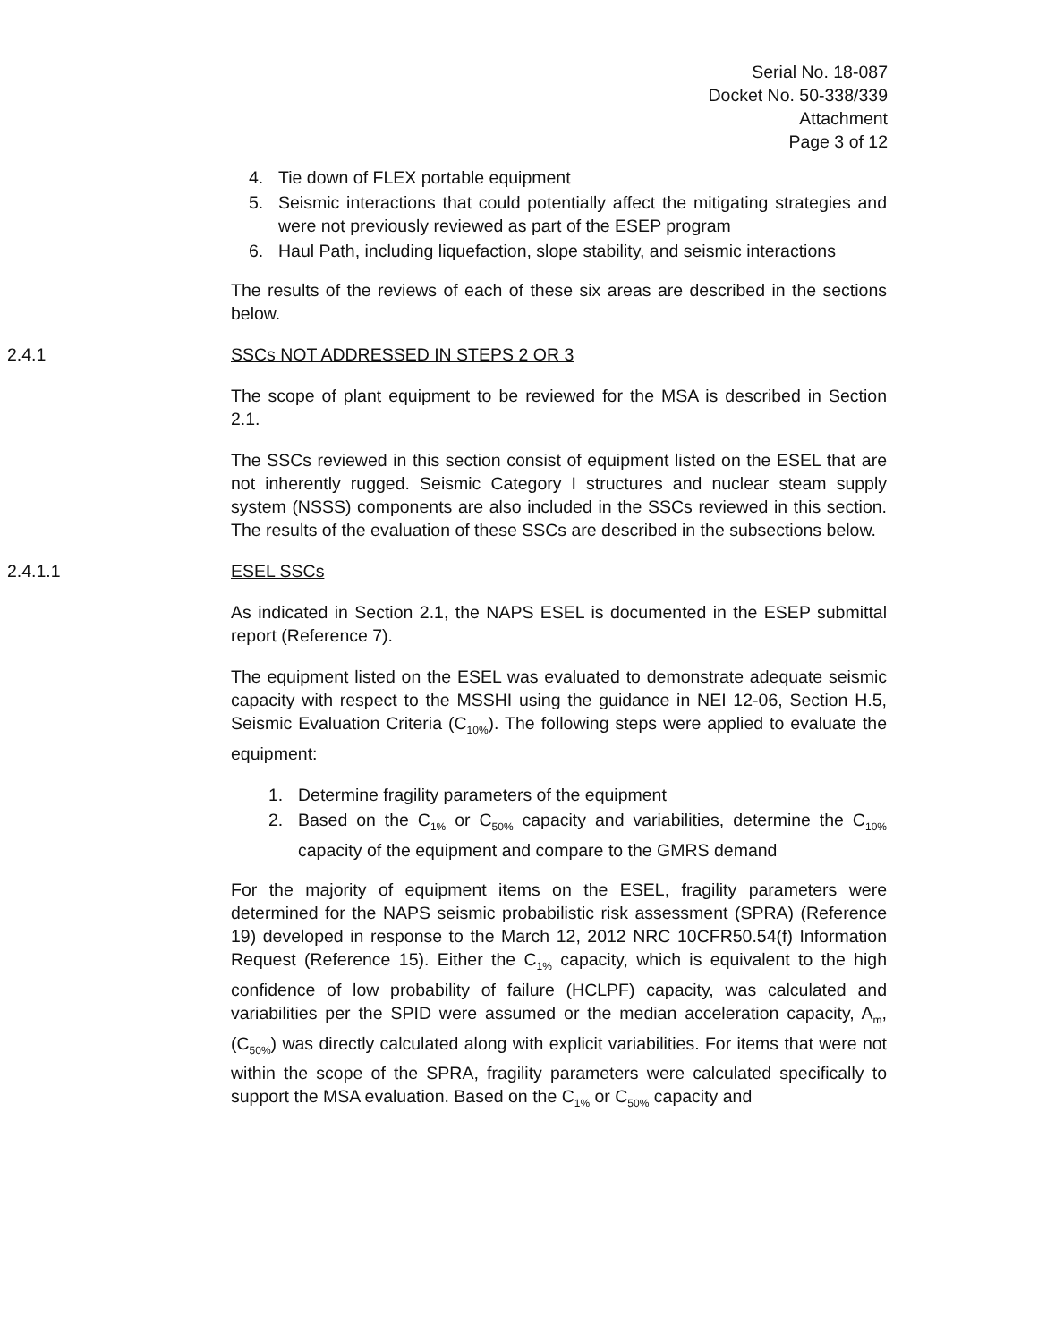Serial No. 18-087
Docket No. 50-338/339
Attachment
Page 3 of 12
4. Tie down of FLEX portable equipment
5. Seismic interactions that could potentially affect the mitigating strategies and were not previously reviewed as part of the ESEP program
6. Haul Path, including liquefaction, slope stability, and seismic interactions
The results of the reviews of each of these six areas are described in the sections below.
2.4.1 SSCs NOT ADDRESSED IN STEPS 2 OR 3
The scope of plant equipment to be reviewed for the MSA is described in Section 2.1.
The SSCs reviewed in this section consist of equipment listed on the ESEL that are not inherently rugged. Seismic Category I structures and nuclear steam supply system (NSSS) components are also included in the SSCs reviewed in this section. The results of the evaluation of these SSCs are described in the subsections below.
2.4.1.1 ESEL SSCs
As indicated in Section 2.1, the NAPS ESEL is documented in the ESEP submittal report (Reference 7).
The equipment listed on the ESEL was evaluated to demonstrate adequate seismic capacity with respect to the MSSHI using the guidance in NEI 12-06, Section H.5, Seismic Evaluation Criteria (C<sub>10%</sub>). The following steps were applied to evaluate the equipment:
1. Determine fragility parameters of the equipment
2. Based on the C<sub>1%</sub> or C<sub>50%</sub> capacity and variabilities, determine the C<sub>10%</sub> capacity of the equipment and compare to the GMRS demand
For the majority of equipment items on the ESEL, fragility parameters were determined for the NAPS seismic probabilistic risk assessment (SPRA) (Reference 19) developed in response to the March 12, 2012 NRC 10CFR50.54(f) Information Request (Reference 15). Either the C<sub>1%</sub> capacity, which is equivalent to the high confidence of low probability of failure (HCLPF) capacity, was calculated and variabilities per the SPID were assumed or the median acceleration capacity, A<sub>m</sub>, (C<sub>50%</sub>) was directly calculated along with explicit variabilities. For items that were not within the scope of the SPRA, fragility parameters were calculated specifically to support the MSA evaluation. Based on the C<sub>1%</sub> or C<sub>50%</sub> capacity and